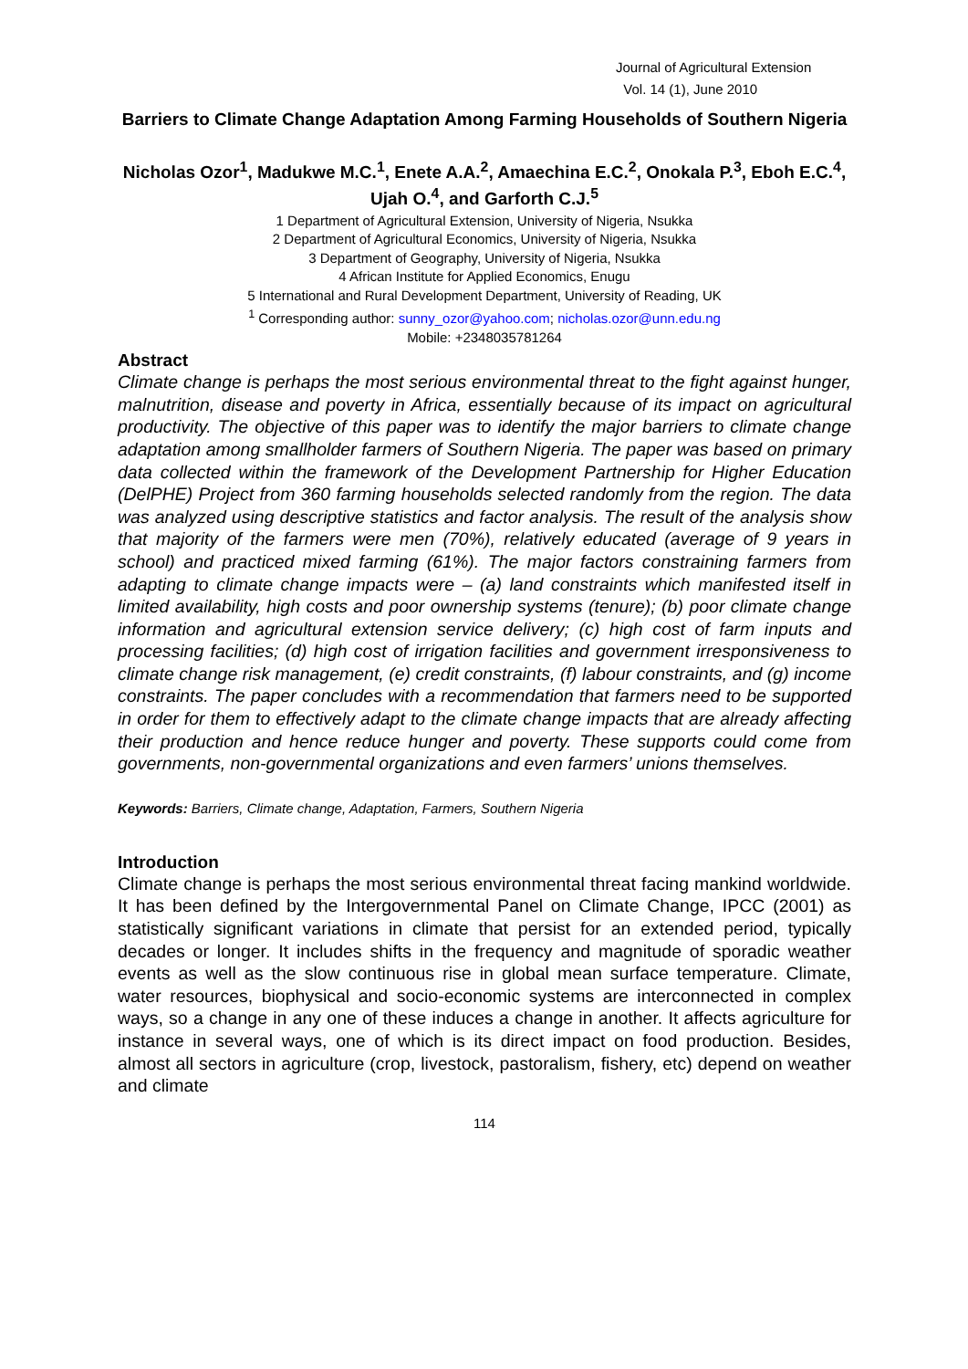Journal of Agricultural Extension
Vol. 14 (1), June 2010
Barriers to Climate Change Adaptation Among Farming Households of Southern Nigeria
Nicholas Ozor<sup>1</sup>, Madukwe M.C.<sup>1</sup>, Enete A.A.<sup>2</sup>, Amaechina E.C.<sup>2</sup>, Onokala P.<sup>3</sup>, Eboh E.C.<sup>4</sup>, Ujah O.<sup>4</sup>, and Garforth C.J.<sup>5</sup>
1 Department of Agricultural Extension, University of Nigeria, Nsukka
2 Department of Agricultural Economics, University of Nigeria, Nsukka
3 Department of Geography, University of Nigeria, Nsukka
4 African Institute for Applied Economics, Enugu
5 International and Rural Development Department, University of Reading, UK
<sup>1</sup> Corresponding author: sunny_ozor@yahoo.com; nicholas.ozor@unn.edu.ng
Mobile: +2348035781264
Abstract
Climate change is perhaps the most serious environmental threat to the fight against hunger, malnutrition, disease and poverty in Africa, essentially because of its impact on agricultural productivity. The objective of this paper was to identify the major barriers to climate change adaptation among smallholder farmers of Southern Nigeria. The paper was based on primary data collected within the framework of the Development Partnership for Higher Education (DelPHE) Project from 360 farming households selected randomly from the region. The data was analyzed using descriptive statistics and factor analysis. The result of the analysis show that majority of the farmers were men (70%), relatively educated (average of 9 years in school) and practiced mixed farming (61%). The major factors constraining farmers from adapting to climate change impacts were – (a) land constraints which manifested itself in limited availability, high costs and poor ownership systems (tenure); (b) poor climate change information and agricultural extension service delivery; (c) high cost of farm inputs and processing facilities; (d) high cost of irrigation facilities and government irresponsiveness to climate change risk management, (e) credit constraints, (f) labour constraints, and (g) income constraints. The paper concludes with a recommendation that farmers need to be supported in order for them to effectively adapt to the climate change impacts that are already affecting their production and hence reduce hunger and poverty. These supports could come from governments, non-governmental organizations and even farmers’ unions themselves.
Keywords: Barriers, Climate change, Adaptation, Farmers, Southern Nigeria
Introduction
Climate change is perhaps the most serious environmental threat facing mankind worldwide. It has been defined by the Intergovernmental Panel on Climate Change, IPCC (2001) as statistically significant variations in climate that persist for an extended period, typically decades or longer. It includes shifts in the frequency and magnitude of sporadic weather events as well as the slow continuous rise in global mean surface temperature. Climate, water resources, biophysical and socio-economic systems are interconnected in complex ways, so a change in any one of these induces a change in another. It affects agriculture for instance in several ways, one of which is its direct impact on food production. Besides, almost all sectors in agriculture (crop, livestock, pastoralism, fishery, etc) depend on weather and climate
114